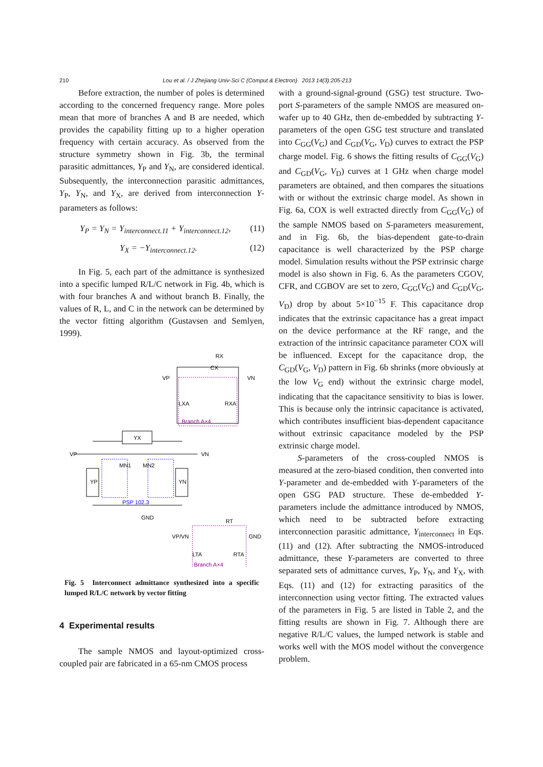210 Lou et al. / J Zhejiang Univ-Sci C (Comput & Electron) 2013 14(3):205-213
Before extraction, the number of poles is determined according to the concerned frequency range. More poles mean that more of branches A and B are needed, which provides the capability fitting up to a higher operation frequency with certain accuracy. As observed from the structure symmetry shown in Fig. 3b, the terminal parasitic admittances, Y<sub>P</sub> and Y<sub>N</sub>, are considered identical. Subsequently, the interconnection parasitic admittances, Y<sub>P</sub>, Y<sub>N</sub>, and Y<sub>X</sub>, are derived from interconnection Y-parameters as follows:
Y<sub>P</sub> = Y<sub>N</sub> = Y<sub>interconnect.11</sub> + Y<sub>interconnect.12</sub>, (11)
Y<sub>X</sub> = −Y<sub>interconnect.12</sub>. (12)
In Fig. 5, each part of the admittance is synthesized into a specific lumped R/L/C network in Fig. 4b, which is with four branches A and without branch B. Finally, the values of R, L, and C in the network can be determined by the vector fitting algorithm (Gustavsen and Semlyen, 1999).
RX
CX
VP
VN
LXA
RXA
Branch A×4
YX
VP
VN
YP
YN
MN1
MN2
PSP 102.3
GND
VP/VN
GND
RT
LTA
RTA
Branch A×4
Fig. 5 Interconnect admittance synthesized into a specific lumped R/L/C network by vector fitting
4 Experimental results
The sample NMOS and layout-optimized cross-coupled pair are fabricated in a 65-nm CMOS process
with a ground-signal-ground (GSG) test structure. Two-port S-parameters of the sample NMOS are measured on-wafer up to 40 GHz, then de-embedded by subtracting Y-parameters of the open GSG test structure and translated into C<sub>GG</sub>(V<sub>G</sub>) and C<sub>GD</sub>(V<sub>G</sub>, V<sub>D</sub>) curves to extract the PSP charge model. Fig. 6 shows the fitting results of C<sub>GG</sub>(V<sub>G</sub>) and C<sub>GD</sub>(V<sub>G</sub>, V<sub>D</sub>) curves at 1 GHz when charge model parameters are obtained, and then compares the situations with or without the extrinsic charge model. As shown in Fig. 6a, COX is well extracted directly from C<sub>GG</sub>(V<sub>G</sub>) of the sample NMOS based on S-parameters measurement, and in Fig. 6b, the bias-dependent gate-to-drain capacitance is well characterized by the PSP charge model. Simulation results without the PSP extrinsic charge model is also shown in Fig. 6. As the parameters CGOV, CFR, and CGBOV are set to zero, C<sub>GG</sub>(V<sub>G</sub>) and C<sub>GD</sub>(V<sub>G</sub>, V<sub>D</sub>) drop by about 5×10<sup>−15</sup> F. This capacitance drop indicates that the extrinsic capacitance has a great impact on the device performance at the RF range, and the extraction of the intrinsic capacitance parameter COX will be influenced. Except for the capacitance drop, the C<sub>GD</sub>(V<sub>G</sub>, V<sub>D</sub>) pattern in Fig. 6b shrinks (more obviously at the low V<sub>G</sub> end) without the extrinsic charge model, indicating that the capacitance sensitivity to bias is lower. This is because only the intrinsic capacitance is activated, which contributes insufficient bias-dependent capacitance without extrinsic capacitance modeled by the PSP extrinsic charge model.
S-parameters of the cross-coupled NMOS is measured at the zero-biased condition, then converted into Y-parameter and de-embedded with Y-parameters of the open GSG PAD structure. These de-embedded Y-parameters include the admittance introduced by NMOS, which need to be subtracted before extracting interconnection parasitic admittance, Y<sub>interconnect</sub> in Eqs. (11) and (12). After subtracting the NMOS-introduced admittance, these Y-parameters are converted to three separated sets of admittance curves, Y<sub>P</sub>, Y<sub>N</sub>, and Y<sub>X</sub>, with Eqs. (11) and (12) for extracting parasitics of the interconnection using vector fitting. The extracted values of the parameters in Fig. 5 are listed in Table 2, and the fitting results are shown in Fig. 7. Although there are negative R/L/C values, the lumped network is stable and works well with the MOS model without the convergence problem.